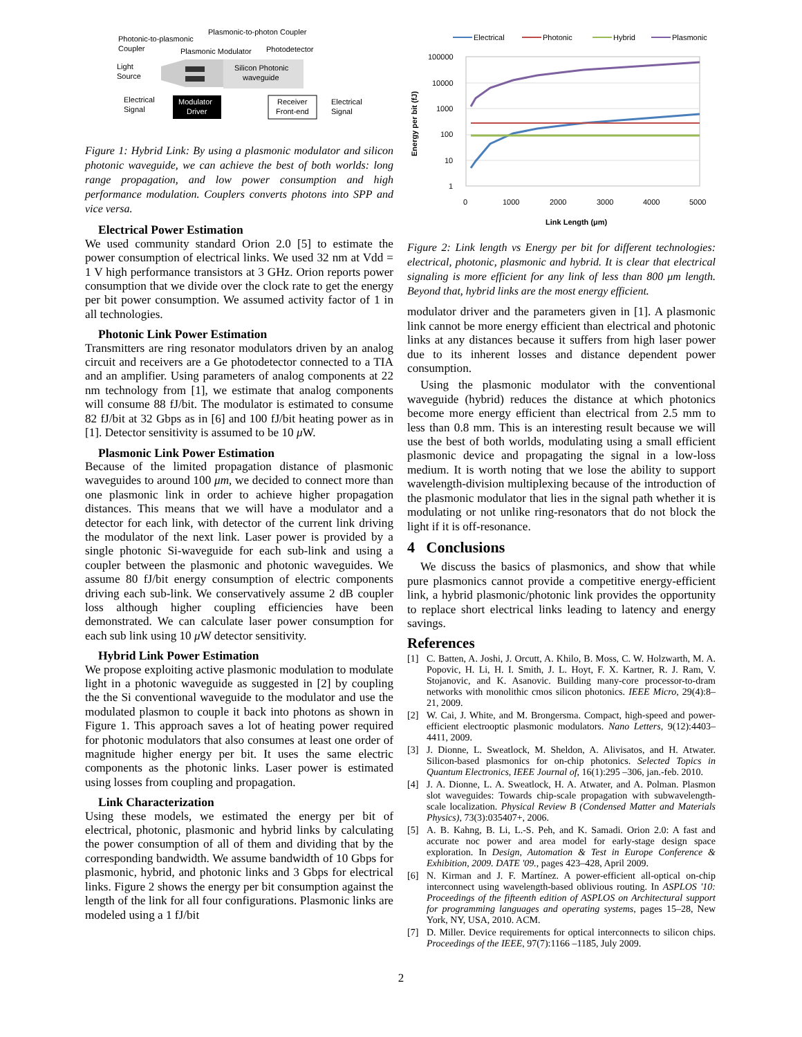Photonic-to-plasmonic
Coupler
Plasmonic-to-photon Coupler
Plasmonic Modulator
Photodetector
Light
Source
Silicon Photonic
waveguide
Electrical
Signal
Modulator
Driver
Receiver
Front-end
Electrical
Signal
Figure 1: Hybrid Link: By using a plasmonic modulator and silicon photonic waveguide, we can achieve the best of both worlds: long range propagation, and low power consumption and high performance modulation. Couplers converts photons into SPP and vice versa.
Electrical Power Estimation
We used community standard Orion 2.0 [5] to estimate the power consumption of electrical links. We used 32 nm at Vdd = 1 V high performance transistors at 3 GHz. Orion reports power consumption that we divide over the clock rate to get the energy per bit power consumption. We assumed activity factor of 1 in all technologies.
Photonic Link Power Estimation
Transmitters are ring resonator modulators driven by an analog circuit and receivers are a Ge photodetector connected to a TIA and an amplifier. Using parameters of analog components at 22 nm technology from [1], we estimate that analog components will consume 88 fJ/bit. The modulator is estimated to consume 82 fJ/bit at 32 Gbps as in [6] and 100 fJ/bit heating power as in [1]. Detector sensitivity is assumed to be 10 μ W.
Plasmonic Link Power Estimation
Because of the limited propagation distance of plasmonic waveguides to around 100 μm, we decided to connect more than one plasmonic link in order to achieve higher propagation distances. This means that we will have a modulator and a detector for each link, with detector of the current link driving the modulator of the next link. Laser power is provided by a single photonic Si-waveguide for each sub-link and using a coupler between the plasmonic and photonic waveguides. We assume 80 fJ/bit energy consumption of electric components driving each sub-link. We conservatively assume 2 dB coupler loss although higher coupling efficiencies have been demonstrated. We can calculate laser power consumption for each sub link using 10 μ W detector sensitivity.
Hybrid Link Power Estimation
We propose exploiting active plasmonic modulation to modulate light in a photonic waveguide as suggested in [2] by coupling the the Si conventional waveguide to the modulator and use the modulated plasmon to couple it back into photons as shown in Figure 1. This approach saves a lot of heating power required for photonic modulators that also consumes at least one order of magnitude higher energy per bit. It uses the same electric components as the photonic links. Laser power is estimated using losses from coupling and propagation.
Link Characterization
Using these models, we estimated the energy per bit of electrical, photonic, plasmonic and hybrid links by calculating the power consumption of all of them and dividing that by the corresponding bandwidth. We assume bandwidth of 10 Gbps for plasmonic, hybrid, and photonic links and 3 Gbps for electrical links. Figure 2 shows the energy per bit consumption against the length of the link for all four configurations. Plasmonic links are modeled using a 1 fJ/bit
Electrical
Photonic
Hybrid
Plasmonic
100000
10000
1000
100
10
1
0
1000
2000
3000
4000
5000
Link Length (μm)
Energy per bit (fJ)
Figure 2: Link length vs Energy per bit for different technologies: electrical, photonic, plasmonic and hybrid. It is clear that electrical signaling is more efficient for any link of less than 800 μm length. Beyond that, hybrid links are the most energy efficient.
modulator driver and the parameters given in [1]. A plasmonic link cannot be more energy efficient than electrical and photonic links at any distances because it suffers from high laser power due to its inherent losses and distance dependent power consumption.
Using the plasmonic modulator with the conventional waveguide (hybrid) reduces the distance at which photonics become more energy efficient than electrical from 2.5 mm to less than 0.8 mm. This is an interesting result because we will use the best of both worlds, modulating using a small efficient plasmonic device and propagating the signal in a low-loss medium. It is worth noting that we lose the ability to support wavelength-division multiplexing because of the introduction of the plasmonic modulator that lies in the signal path whether it is modulating or not unlike ring-resonators that do not block the light if it is off-resonance.
4 Conclusions
We discuss the basics of plasmonics, and show that while pure plasmonics cannot provide a competitive energy-efficient link, a hybrid plasmonic/photonic link provides the opportunity to replace short electrical links leading to latency and energy savings.
References
[1] C. Batten, A. Joshi, J. Orcutt, A. Khilo, B. Moss, C. W. Holzwarth, M. A. Popovic, H. Li, H. I. Smith, J. L. Hoyt, F. X. Kartner, R. J. Ram, V. Stojanovic, and K. Asanovic. Building many-core processor-to-dram networks with monolithic cmos silicon photonics. IEEE Micro, 29(4):8–21, 2009.
[2] W. Cai, J. White, and M. Brongersma. Compact, high-speed and power-efficient electrooptic plasmonic modulators. Nano Letters, 9(12):4403–4411, 2009.
[3] J. Dionne, L. Sweatlock, M. Sheldon, A. Alivisatos, and H. Atwater. Silicon-based plasmonics for on-chip photonics. Selected Topics in Quantum Electronics, IEEE Journal of, 16(1):295 –306, jan.-feb. 2010.
[4] J. A. Dionne, L. A. Sweatlock, H. A. Atwater, and A. Polman. Plasmon slot waveguides: Towards chip-scale propagation with subwavelength-scale localization. Physical Review B (Condensed Matter and Materials Physics), 73(3):035407+, 2006.
[5] A. B. Kahng, B. Li, L.-S. Peh, and K. Samadi. Orion 2.0: A fast and accurate noc power and area model for early-stage design space exploration. In Design, Automation & Test in Europe Conference & Exhibition, 2009. DATE '09., pages 423–428, April 2009.
[6] N. Kirman and J. F. Martínez. A power-efficient all-optical on-chip interconnect using wavelength-based oblivious routing. In ASPLOS '10: Proceedings of the fifteenth edition of ASPLOS on Architectural support for programming languages and operating systems, pages 15–28, New York, NY, USA, 2010. ACM.
[7] D. Miller. Device requirements for optical interconnects to silicon chips. Proceedings of the IEEE, 97(7):1166 –1185, July 2009.
2